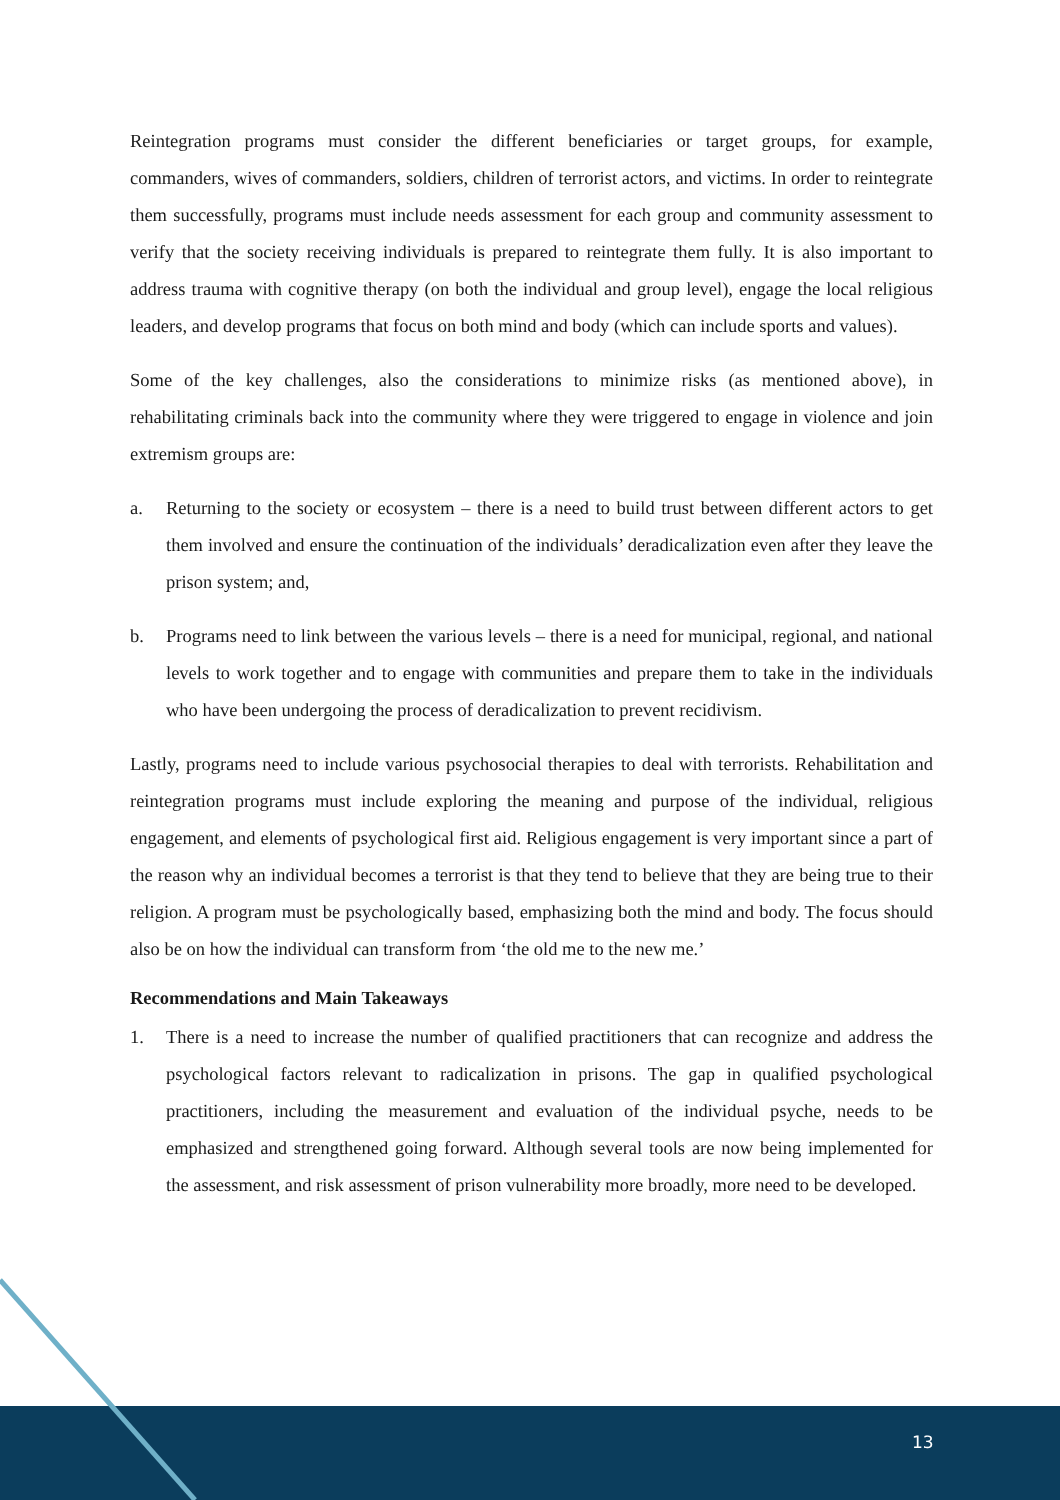Reintegration programs must consider the different beneficiaries or target groups, for example, commanders, wives of commanders, soldiers, children of terrorist actors, and victims. In order to reintegrate them successfully, programs must include needs assessment for each group and community assessment to verify that the society receiving individuals is prepared to reintegrate them fully. It is also important to address trauma with cognitive therapy (on both the individual and group level), engage the local religious leaders, and develop programs that focus on both mind and body (which can include sports and values).
Some of the key challenges, also the considerations to minimize risks (as mentioned above), in rehabilitating criminals back into the community where they were triggered to engage in violence and join extremism groups are:
a. Returning to the society or ecosystem – there is a need to build trust between different actors to get them involved and ensure the continuation of the individuals’ deradicalization even after they leave the prison system; and,
b. Programs need to link between the various levels – there is a need for municipal, regional, and national levels to work together and to engage with communities and prepare them to take in the individuals who have been undergoing the process of deradicalization to prevent recidivism.
Lastly, programs need to include various psychosocial therapies to deal with terrorists. Rehabilitation and reintegration programs must include exploring the meaning and purpose of the individual, religious engagement, and elements of psychological first aid. Religious engagement is very important since a part of the reason why an individual becomes a terrorist is that they tend to believe that they are being true to their religion. A program must be psychologically based, emphasizing both the mind and body. The focus should also be on how the individual can transform from ‘the old me to the new me.’
Recommendations and Main Takeaways
1. There is a need to increase the number of qualified practitioners that can recognize and address the psychological factors relevant to radicalization in prisons. The gap in qualified psychological practitioners, including the measurement and evaluation of the individual psyche, needs to be emphasized and strengthened going forward. Although several tools are now being implemented for the assessment, and risk assessment of prison vulnerability more broadly, more need to be developed.
13